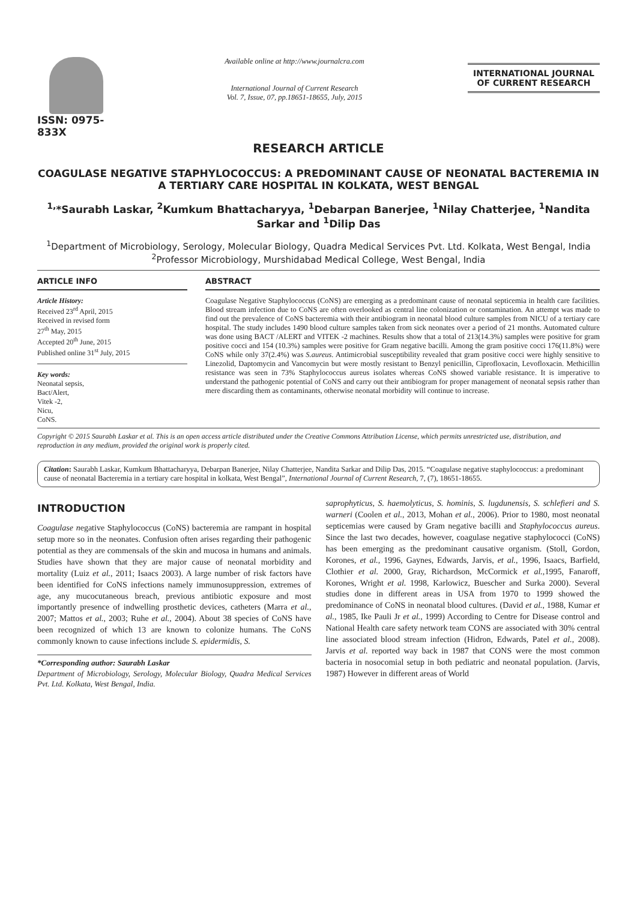ISSN: 0975-833X
Available online at http://www.journalcra.com
International Journal of Current Research
Vol. 7, Issue, 07, pp.18651-18655, July, 2015
INTERNATIONAL JOURNAL
OF CURRENT RESEARCH
RESEARCH ARTICLE
COAGULASE NEGATIVE STAPHYLOCOCCUS: A PREDOMINANT CAUSE OF NEONATAL BACTEREMIA IN A TERTIARY CARE HOSPITAL IN KOLKATA, WEST BENGAL
<sup>1,</sup>*Saurabh Laskar, <sup>2</sup>Kumkum Bhattacharyya, <sup>1</sup>Debarpan Banerjee, <sup>1</sup>Nilay Chatterjee, <sup>1</sup>Nandita Sarkar and <sup>1</sup>Dilip Das
<sup>1</sup> Department of Microbiology, Serology, Molecular Biology, Quadra Medical Services Pvt. Ltd. Kolkata, West Bengal, India
<sup>2</sup> Professor Microbiology, Murshidabad Medical College, West Bengal, India
ARTICLE INFO
Article History:
Received 23<sup>rd</sup> April, 2015
Received in revised form
27<sup>th</sup> May, 2015
Accepted 20<sup>th</sup> June, 2015
Published online 31<sup>st</sup> July, 2015
Key words:
Neonatal sepsis,
Bact/Alert,
Vitek -2,
Nicu,
CoNS.
ABSTRACT
Coagulase Negative Staphylococcus (CoNS) are emerging as a predominant cause of neonatal septicemia in health care facilities. Blood stream infection due to CoNS are often overlooked as central line colonization or contamination. An attempt was made to find out the prevalence of CoNS bacteremia with their antibiogram in neonatal blood culture samples from NICU of a tertiary care hospital. The study includes 1490 blood culture samples taken from sick neonates over a period of 21 months. Automated culture was done using BACT /ALERT and VITEK -2 machines. Results show that a total of 213(14.3%) samples were positive for gram positive cocci and 154 (10.3%) samples were positive for Gram negative bacilli. Among the gram positive cocci 176(11.8%) were CoNS while only 37(2.4%) was S.aureus. Antimicrobial susceptibility revealed that gram positive cocci were highly sensitive to Linezolid, Daptomycin and Vancomycin but were mostly resistant to Benzyl penicillin, Ciprofloxacin, Levofloxacin. Methicillin resistance was seen in 73% Staphylococcus aureus isolates whereas CoNS showed variable resistance. It is imperative to understand the pathogenic potential of CoNS and carry out their antibiogram for proper management of neonatal sepsis rather than mere discarding them as contaminants, otherwise neonatal morbidity will continue to increase.
Copyright © 2015 Saurabh Laskar et al. This is an open access article distributed under the Creative Commons Attribution License, which permits unrestricted use, distribution, and reproduction in any medium, provided the original work is properly cited.
Citation: Saurabh Laskar, Kumkum Bhattacharyya, Debarpan Banerjee, Nilay Chatterjee, Nandita Sarkar and Dilip Das, 2015. “Coagulase negative staphylococcus: a predominant cause of neonatal Bacteremia in a tertiary care hospital in kolkata, West Bengal”, International Journal of Current Research, 7, (7), 18651-18655.
INTRODUCTION
Coagulase negative Staphylococcus (CoNS) bacteremia are rampant in hospital setup more so in the neonates. Confusion often arises regarding their pathogenic potential as they are commensals of the skin and mucosa in humans and animals. Studies have shown that they are major cause of neonatal morbidity and mortality (Luiz et al., 2011; Isaacs 2003). A large number of risk factors have been identified for CoNS infections namely immunosuppression, extremes of age, any mucocutaneous breach, previous antibiotic exposure and most importantly presence of indwelling prosthetic devices, catheters (Marra et al., 2007; Mattos et al., 2003; Ruhe et al., 2004). About 38 species of CoNS have been recognized of which 13 are known to colonize humans. The CoNS commonly known to cause infections include S. epidermidis, S.
*Corresponding author: Saurabh Laskar
Department of Microbiology, Serology, Molecular Biology, Quadra Medical Services Pvt. Ltd. Kolkata, West Bengal, India.
saprophyticus, S. haemolyticus, S. hominis, S. lugdunensis, S. schlefieri and S. warneri (Coolen et al., 2013, Mohan et al., 2006). Prior to 1980, most neonatal septicemias were caused by Gram negative bacilli and Staphylococcus aureus. Since the last two decades, however, coagulase negative staphylococci (CoNS) has been emerging as the predominant causative organism. (Stoll, Gordon, Korones, et al., 1996, Gaynes, Edwards, Jarvis, et al., 1996, Isaacs, Barfield, Clothier et al. 2000, Gray, Richardson, McCormick et al., 1995, Fanaroff, Korones, Wright et al. 1998, Karlowicz, Buescher and Surka 2000). Several studies done in different areas in USA from 1970 to 1999 showed the predominance of CoNS in neonatal blood cultures. (David et al., 1988, Kumar et al., 1985, Ike Pauli Jr et al., 1999) According to Centre for Disease control and National Health care safety network team CONS are associated with 30% central line associated blood stream infection (Hidron, Edwards, Patel et al., 2008). Jarvis et al. reported way back in 1987 that CONS were the most common bacteria in nosocomial setup in both pediatric and neonatal population. (Jarvis, 1987) However in different areas of World